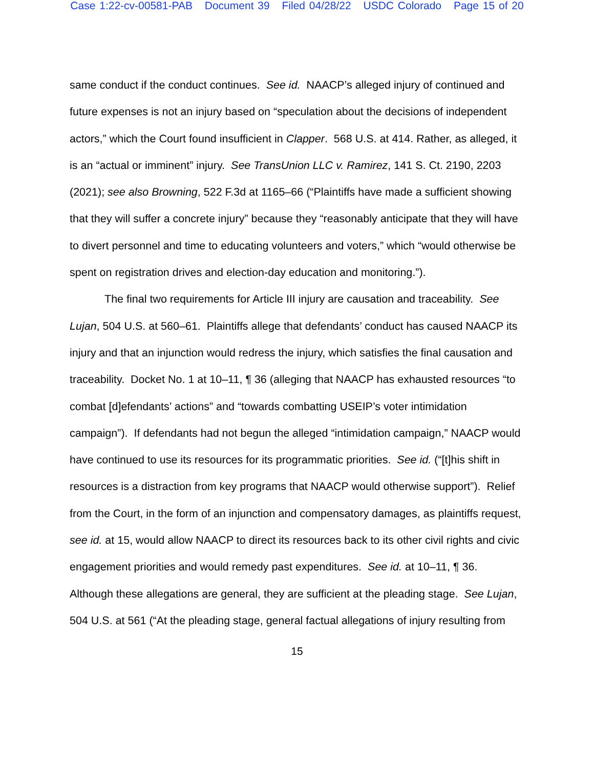Case 1:22-cv-00581-PAB Document 39 Filed 04/28/22 USDC Colorado Page 15 of 20
same conduct if the conduct continues. See id. NAACP’s alleged injury of continued and future expenses is not an injury based on “speculation about the decisions of independent actors,” which the Court found insufficient in Clapper. 568 U.S. at 414. Rather, as alleged, it is an “actual or imminent” injury. See TransUnion LLC v. Ramirez, 141 S. Ct. 2190, 2203 (2021); see also Browning, 522 F.3d at 1165–66 (“Plaintiffs have made a sufficient showing that they will suffer a concrete injury” because they “reasonably anticipate that they will have to divert personnel and time to educating volunteers and voters,” which “would otherwise be spent on registration drives and election-day education and monitoring.”).
The final two requirements for Article III injury are causation and traceability. See Lujan, 504 U.S. at 560–61. Plaintiffs allege that defendants’ conduct has caused NAACP its injury and that an injunction would redress the injury, which satisfies the final causation and traceability. Docket No. 1 at 10–11, ¶ 36 (alleging that NAACP has exhausted resources “to combat [d]efendants’ actions” and “towards combatting USEIP’s voter intimidation campaign”). If defendants had not begun the alleged “intimidation campaign,” NAACP would have continued to use its resources for its programmatic priorities. See id. (“[t]his shift in resources is a distraction from key programs that NAACP would otherwise support”). Relief from the Court, in the form of an injunction and compensatory damages, as plaintiffs request, see id. at 15, would allow NAACP to direct its resources back to its other civil rights and civic engagement priorities and would remedy past expenditures. See id. at 10–11, ¶ 36. Although these allegations are general, they are sufficient at the pleading stage. See Lujan, 504 U.S. at 561 (“At the pleading stage, general factual allegations of injury resulting from
15